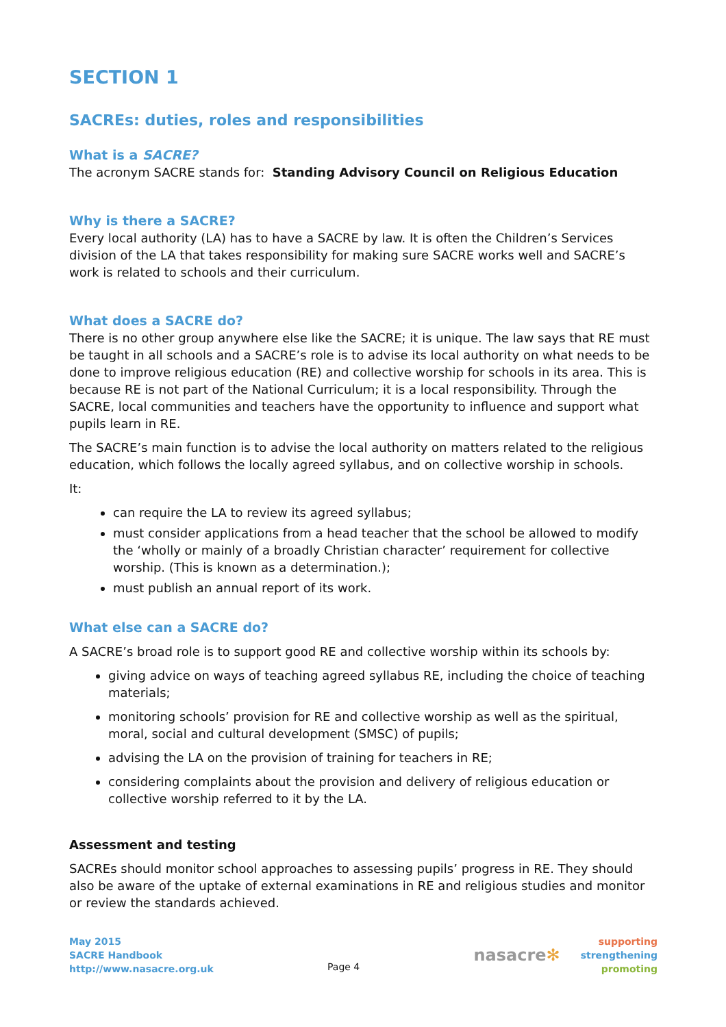SECTION 1
SACREs: duties, roles and responsibilities
What is a SACRE?
The acronym SACRE stands for: Standing Advisory Council on Religious Education
Why is there a SACRE?
Every local authority (LA) has to have a SACRE by law. It is often the Children’s Services division of the LA that takes responsibility for making sure SACRE works well and SACRE’s work is related to schools and their curriculum.
What does a SACRE do?
There is no other group anywhere else like the SACRE; it is unique. The law says that RE must be taught in all schools and a SACRE’s role is to advise its local authority on what needs to be done to improve religious education (RE) and collective worship for schools in its area. This is because RE is not part of the National Curriculum; it is a local responsibility. Through the SACRE, local communities and teachers have the opportunity to influence and support what pupils learn in RE.
The SACRE’s main function is to advise the local authority on matters related to the religious education, which follows the locally agreed syllabus, and on collective worship in schools.
It:
can require the LA to review its agreed syllabus;
must consider applications from a head teacher that the school be allowed to modify the ‘wholly or mainly of a broadly Christian character’ requirement for collective worship. (This is known as a determination.);
must publish an annual report of its work.
What else can a SACRE do?
A SACRE’s broad role is to support good RE and collective worship within its schools by:
giving advice on ways of teaching agreed syllabus RE, including the choice of teaching materials;
monitoring schools’ provision for RE and collective worship as well as the spiritual, moral, social and cultural development (SMSC) of pupils;
advising the LA on the provision of training for teachers in RE;
considering complaints about the provision and delivery of religious education or collective worship referred to it by the LA.
Assessment and testing
SACREs should monitor school approaches to assessing pupils’ progress in RE. They should also be aware of the uptake of external examinations in RE and religious studies and monitor or review the standards achieved.
May 2015
SACRE Handbook
http://www.nasacre.org.uk
Page 4
nasacre✻
supporting
strengthening
promoting